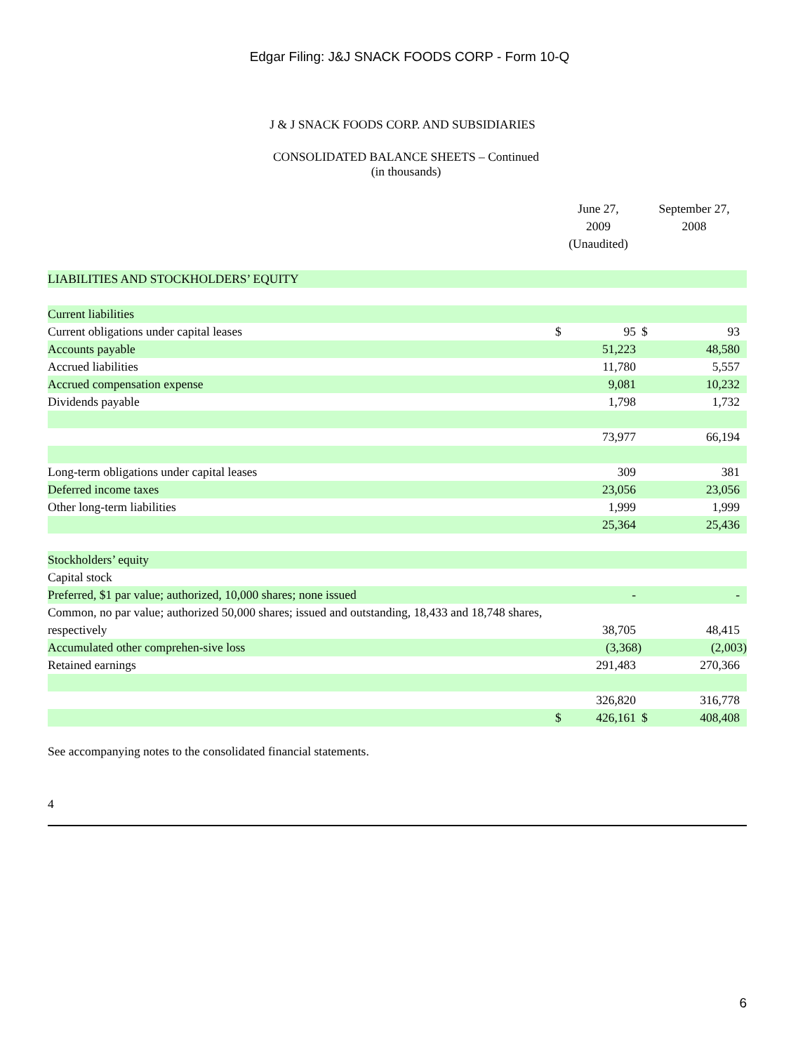Edgar Filing: J&J SNACK FOODS CORP - Form 10-Q
J & J SNACK FOODS CORP. AND SUBSIDIARIES
CONSOLIDATED BALANCE SHEETS – Continued
(in thousands)
| | June 27, 2009 (Unaudited) | | September 27, 2008 | |
| --- | --- | --- | --- | --- |
| LIABILITIES AND STOCKHOLDERS’ EQUITY | | | | |
| Current liabilities | | | | |
| Current obligations under capital leases | $ | 95 | $ | 93 |
| Accounts payable | | 51,223 | | 48,580 |
| Accrued liabilities | | 11,780 | | 5,557 |
| Accrued compensation expense | | 9,081 | | 10,232 |
| Dividends payable | | 1,798 | | 1,732 |
| | | 73,977 | | 66,194 |
| Long-term obligations under capital leases | | 309 | | 381 |
| Deferred income taxes | | 23,056 | | 23,056 |
| Other long-term liabilities | | 1,999 | | 1,999 |
| | | 25,364 | | 25,436 |
| Stockholders’ equity | | | | |
| Capital stock | | | | |
| Preferred, $1 par value; authorized, 10,000 shares; none issued | | - | | - |
| Common, no par value; authorized 50,000 shares; issued and outstanding, 18,433 and 18,748 shares, respectively | | 38,705 | | 48,415 |
| Accumulated other comprehen-sive loss | | (3,368) | | (2,003) |
| Retained earnings | | 291,483 | | 270,366 |
| | | 326,820 | | 316,778 |
| | $ | 426,161 | $ | 408,408 |
See accompanying notes to the consolidated financial statements.
4
6